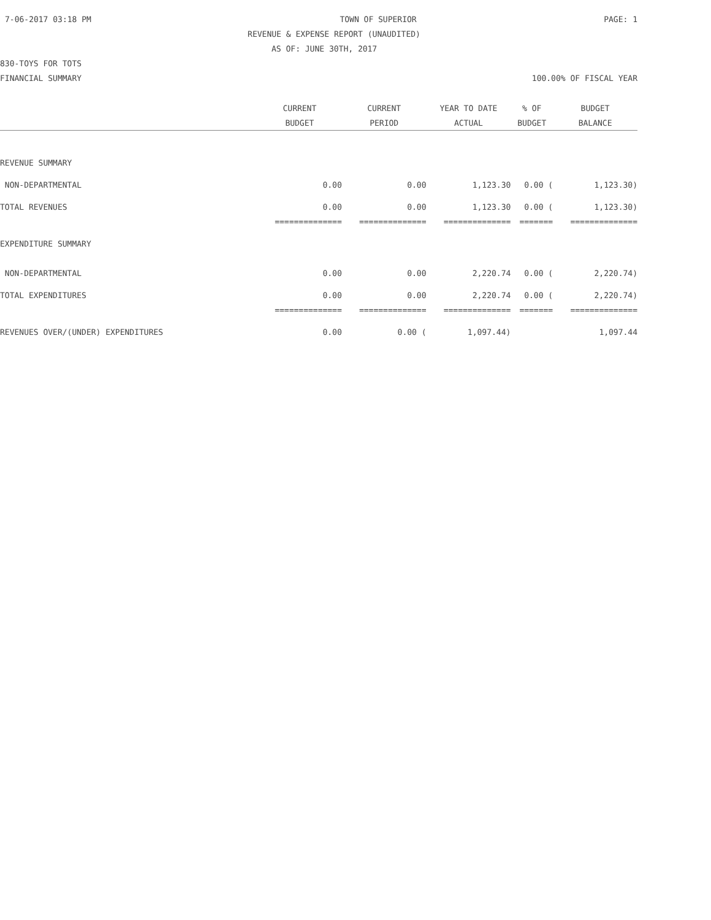7-06-2017 03:18 PM TOWN OF SUPERIOR PAGE: 1
REVENUE & EXPENSE REPORT (UNAUDITED)
AS OF: JUNE 30TH, 2017
830-TOYS FOR TOTS
FINANCIAL SUMMARY 100.00% OF FISCAL YEAR
| | CURRENT | CURRENT | YEAR TO DATE | % OF | BUDGET |
| --- | --- | --- | --- | --- | --- |
| | BUDGET | PERIOD | ACTUAL | BUDGET | BALANCE |
| REVENUE SUMMARY | | | | | |
| NON-DEPARTMENTAL | 0.00 | 0.00 | 1,123.30 | 0.00 ( | 1,123.30) |
| TOTAL REVENUES | 0.00 | 0.00 | 1,123.30 | 0.00 ( | 1,123.30) |
| | ============== | ============== | ============== | ======= | ============== |
| EXPENDITURE SUMMARY | | | | | |
| NON-DEPARTMENTAL | 0.00 | 0.00 | 2,220.74 | 0.00 ( | 2,220.74) |
| TOTAL EXPENDITURES | 0.00 | 0.00 | 2,220.74 | 0.00 ( | 2,220.74) |
| | ============== | ============== | ============== | ======= | ============== |
| REVENUES OVER/(UNDER) EXPENDITURES | 0.00 | 0.00 ( | 1,097.44) | | 1,097.44 |